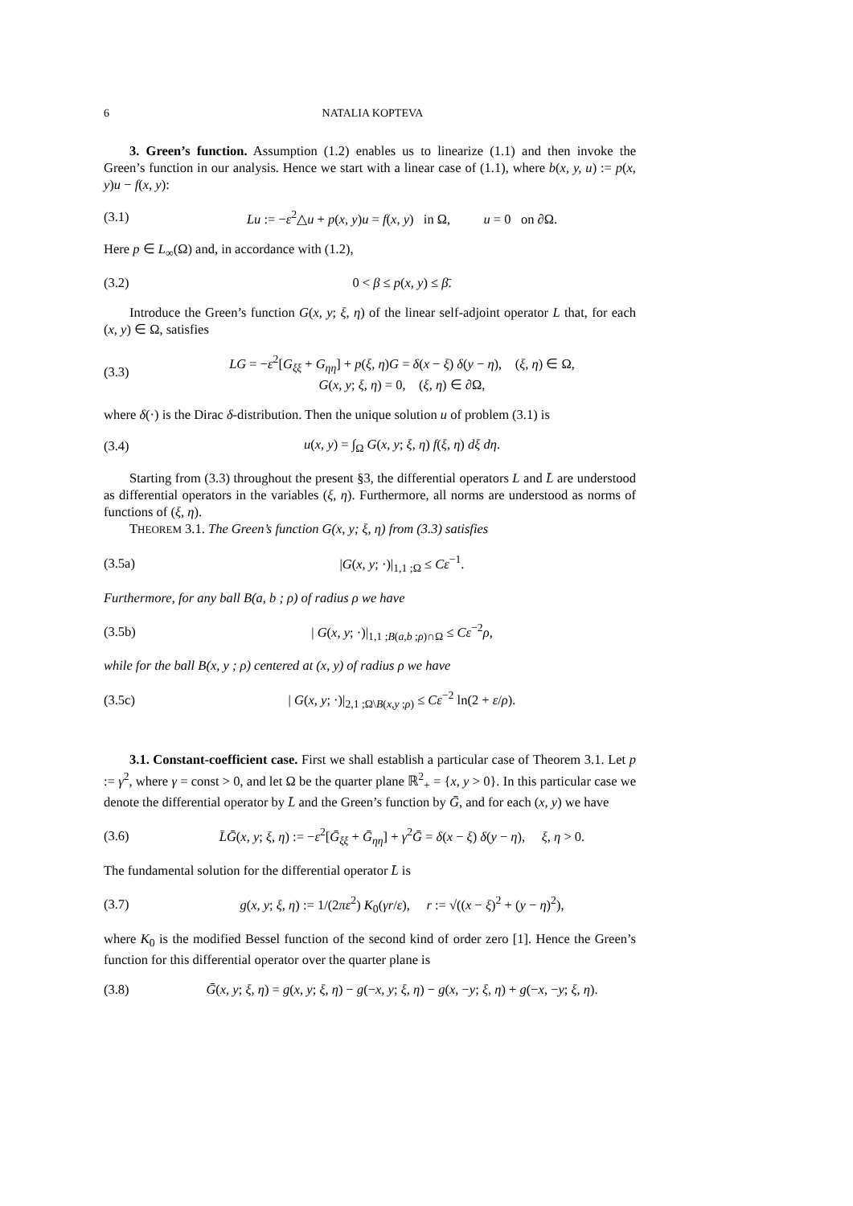6 NATALIA KOPTEVA
3. Green’s function. Assumption (1.2) enables us to linearize (1.1) and then invoke the Green’s function in our analysis. Hence we start with a linear case of (1.1), where b(x, y, u) := p(x, y)u − f(x, y):
(3.1) Lu := −ε<sup>2</sup>△u + p(x, y)u = f(x, y) in Ω, u = 0 on ∂Ω.
Here p ∈ L<sub>∞</sub>(Ω) and, in accordance with (1.2),
(3.2) 0 < β ≤ p(x, y) ≤ β̄.
Introduce the Green’s function G(x, y; ξ, η) of the linear self-adjoint operator L that, for each (x, y) ∈ Ω, satisfies
(3.3) LG = −ε<sup>2</sup>[G<sub>ξξ</sub> + G<sub>ηη</sub>] + p(ξ, η)G = δ(x − ξ) δ(y − η), (ξ, η) ∈ Ω,
G(x, y; ξ, η) = 0, (ξ, η) ∈ ∂Ω,
where δ(·) is the Dirac δ-distribution. Then the unique solution u of problem (3.1) is
(3.4) u(x, y) = ∫<sub>Ω</sub> G(x, y; ξ, η) f(ξ, η) dξ dη.
Starting from (3.3) throughout the present §3, the differential operators L and L̄ are understood as differential operators in the variables (ξ, η). Furthermore, all norms are understood as norms of functions of (ξ, η).
THEOREM 3.1. The Green’s function G(x, y; ξ, η) from (3.3) satisfies
(3.5a) |G(x, y; ·)|<sub>1,1 ;Ω</sub> ≤ Cε<sup>−1</sup>.
Furthermore, for any ball B(a, b ; ρ) of radius ρ we have
(3.5b) | G(x, y; ·)|<sub>1,1 ;B(a,b ;ρ)∩Ω</sub> ≤ Cε<sup>−2</sup>ρ,
while for the ball B(x, y ; ρ) centered at (x, y) of radius ρ we have
(3.5c) | G(x, y; ·)|<sub>2,1 ;Ω\B(x,y ;ρ)</sub> ≤ Cε<sup>−2</sup> ln(2 + ε/ρ).
3.1. Constant-coefficient case. First we shall establish a particular case of Theorem 3.1. Let p := γ<sup>2</sup>, where γ = const > 0, and let Ω be the quarter plane ℝ<sup>2</sup><sub>+</sub> = {x, y > 0}. In this particular case we denote the differential operator by L̄ and the Green’s function by Ḡ, and for each (x, y) we have
(3.6) L̄Ḡ(x, y; ξ, η) := −ε<sup>2</sup>[Ḡ<sub>ξξ</sub> + Ḡ<sub>ηη</sub>] + γ<sup>2</sup>Ḡ = δ(x − ξ) δ(y − η), ξ, η > 0.
The fundamental solution for the differential operator L̄ is
(3.7) g(x, y; ξ, η) := 1/(2πε<sup>2</sup>) K<sub>0</sub>(γr/ε), r := √((x − ξ)<sup>2</sup> + (y − η)<sup>2</sup>),
where K<sub>0</sub> is the modified Bessel function of the second kind of order zero [1]. Hence the Green’s function for this differential operator over the quarter plane is
(3.8) Ḡ(x, y; ξ, η) = g(x, y; ξ, η) − g(−x, y; ξ, η) − g(x, −y; ξ, η) + g(−x, −y; ξ, η).